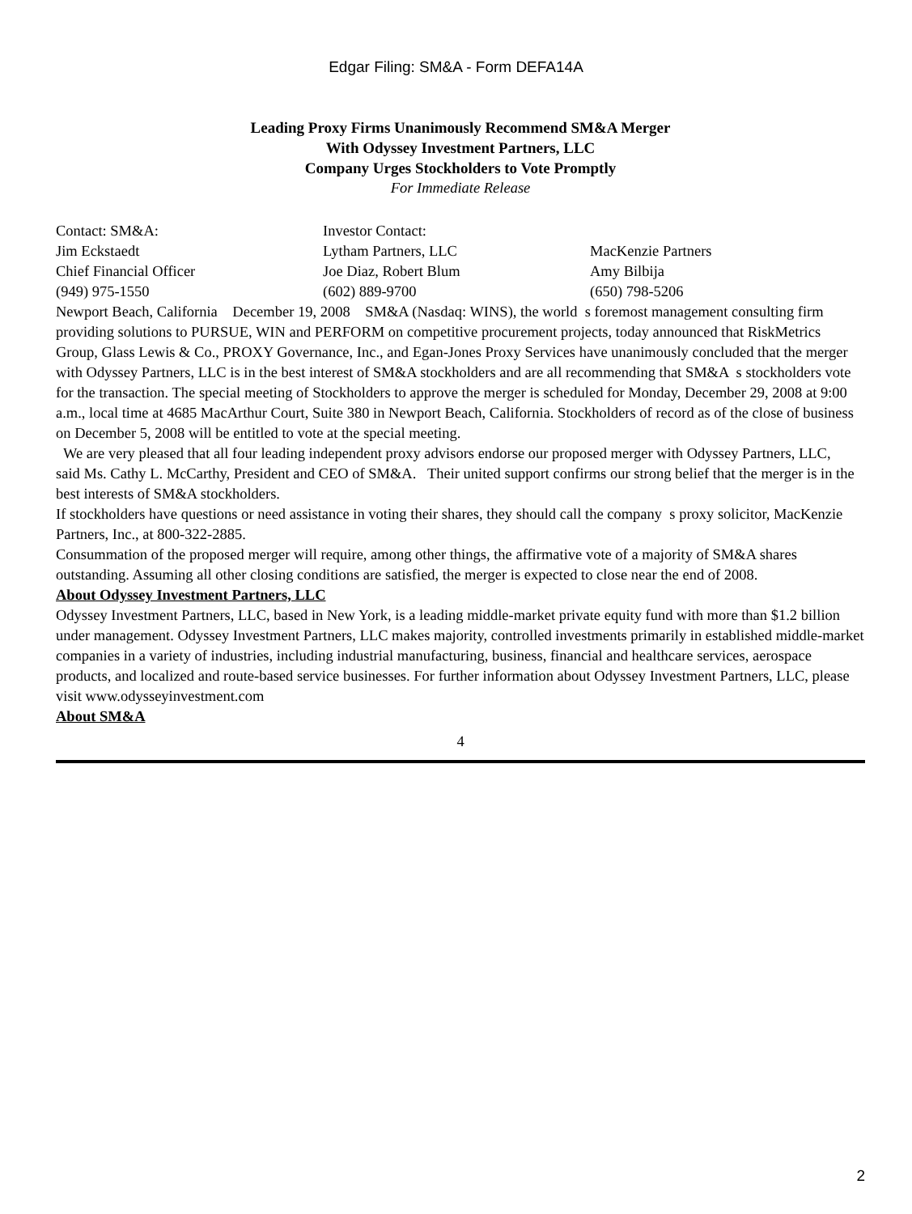Edgar Filing: SM&A - Form DEFA14A
Leading Proxy Firms Unanimously Recommend SM&A Merger
With Odyssey Investment Partners, LLC
Company Urges Stockholders to Vote Promptly
For Immediate Release
Contact: SM&A:
Investor Contact:
Jim Eckstaedt
Lytham Partners, LLC
MacKenzie Partners
Chief Financial Officer
Joe Diaz, Robert Blum
Amy Bilbija
(949) 975-1550
(602) 889-9700
(650) 798-5206
Newport Beach, California December 19, 2008 SM&A (Nasdaq: WINS), the world s foremost management consulting firm providing solutions to PURSUE, WIN and PERFORM on competitive procurement projects, today announced that RiskMetrics Group, Glass Lewis & Co., PROXY Governance, Inc., and Egan-Jones Proxy Services have unanimously concluded that the merger with Odyssey Partners, LLC is in the best interest of SM&A stockholders and are all recommending that SM&A s stockholders vote for the transaction. The special meeting of Stockholders to approve the merger is scheduled for Monday, December 29, 2008 at 9:00 a.m., local time at 4685 MacArthur Court, Suite 380 in Newport Beach, California. Stockholders of record as of the close of business on December 5, 2008 will be entitled to vote at the special meeting.
We are very pleased that all four leading independent proxy advisors endorse our proposed merger with Odyssey Partners, LLC, said Ms. Cathy L. McCarthy, President and CEO of SM&A. Their united support confirms our strong belief that the merger is in the best interests of SM&A stockholders.
If stockholders have questions or need assistance in voting their shares, they should call the company s proxy solicitor, MacKenzie Partners, Inc., at 800-322-2885.
Consummation of the proposed merger will require, among other things, the affirmative vote of a majority of SM&A shares outstanding. Assuming all other closing conditions are satisfied, the merger is expected to close near the end of 2008.
About Odyssey Investment Partners, LLC
Odyssey Investment Partners, LLC, based in New York, is a leading middle-market private equity fund with more than $1.2 billion under management. Odyssey Investment Partners, LLC makes majority, controlled investments primarily in established middle-market companies in a variety of industries, including industrial manufacturing, business, financial and healthcare services, aerospace products, and localized and route-based service businesses. For further information about Odyssey Investment Partners, LLC, please visit www.odysseyinvestment.com
About SM&A
4
2